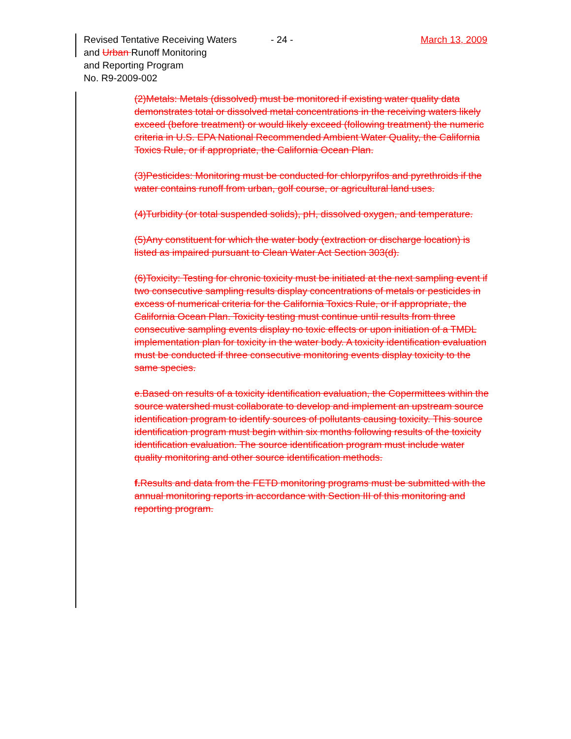Revised Tentative Receiving Waters
and Urban Runoff Monitoring
and Reporting Program
No. R9-2009-002
- 24 - March 13, 2009
(2)Metals: Metals (dissolved) must be monitored if existing water quality data demonstrates total or dissolved metal concentrations in the receiving waters likely exceed (before treatment) or would likely exceed (following treatment) the numeric criteria in U.S. EPA National Recommended Ambient Water Quality, the California Toxics Rule, or if appropriate, the California Ocean Plan.
(3)Pesticides: Monitoring must be conducted for chlorpyrifos and pyrethroids if the water contains runoff from urban, golf course, or agricultural land uses.
(4)Turbidity (or total suspended solids), pH, dissolved oxygen, and temperature.
(5)Any constituent for which the water body (extraction or discharge location) is listed as impaired pursuant to Clean Water Act Section 303(d).
(6)Toxicity: Testing for chronic toxicity must be initiated at the next sampling event if two consecutive sampling results display concentrations of metals or pesticides in excess of numerical criteria for the California Toxics Rule, or if appropriate, the California Ocean Plan. Toxicity testing must continue until results from three consecutive sampling events display no toxic effects or upon initiation of a TMDL implementation plan for toxicity in the water body. A toxicity identification evaluation must be conducted if three consecutive monitoring events display toxicity to the same species.
e.Based on results of a toxicity identification evaluation, the Copermittees within the source watershed must collaborate to develop and implement an upstream source identification program to identify sources of pollutants causing toxicity. This source identification program must begin within six months following results of the toxicity identification evaluation. The source identification program must include water quality monitoring and other source identification methods.
f. Results and data from the FETD monitoring programs must be submitted with the annual monitoring reports in accordance with Section III of this monitoring and reporting program.